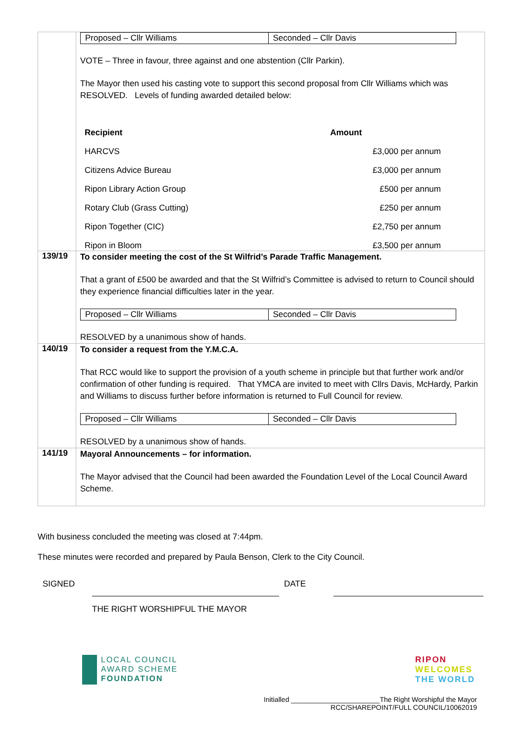| | / Proposed – Cllr Williams / Seconded – Cllr Davis / VOTE – Three in favour, three against and one abstention (Cllr Parkin). The Mayor then used his casting vote to support this second proposal from Cllr Williams which was RESOLVED. Levels of funding awarded detailed below: / Recipient / Amount / / --- / --- / / HARCVS / £3,000 per annum / / Citizens Advice Bureau / £3,000 per annum / / Ripon Library Action Group / £500 per annum / / Rotary Club (Grass Cutting) / £250 per annum / / Ripon Together (CIC) / £2,750 per annum / / Ripon in Bloom / £3,500 per annum / |
| 139/19 | To consider meeting the cost of the St Wilfrid’s Parade Traffic Management. That a grant of £500 be awarded and that the St Wilfrid’s Committee is advised to return to Council should they experience financial difficulties later in the year. / Proposed – Cllr Williams / Seconded – Cllr Davis / RESOLVED by a unanimous show of hands. |
| 140/19 | To consider a request from the Y.M.C.A. That RCC would like to support the provision of a youth scheme in principle but that further work and/or confirmation of other funding is required. That YMCA are invited to meet with Cllrs Davis, McHardy, Parkin and Williams to discuss further before information is returned to Full Council for review. / Proposed – Cllr Williams / Seconded – Cllr Davis / RESOLVED by a unanimous show of hands. |
| 141/19 | Mayoral Announcements – for information. The Mayor advised that the Council had been awarded the Foundation Level of the Local Council Award Scheme. |
With business concluded the meeting was closed at 7:44pm.
These minutes were recorded and prepared by Paula Benson, Clerk to the City Council.
SIGNED DATE
THE RIGHT WORSHIPFUL THE MAYOR
LOCAL COUNCIL
AWARD SCHEME
FOUNDATION
RIPON
WELCOMES
THE WORLD
Initialled _______________________The Right Worshipful the Mayor
RCC/SHAREPOINT/FULL COUNCIL/10062019